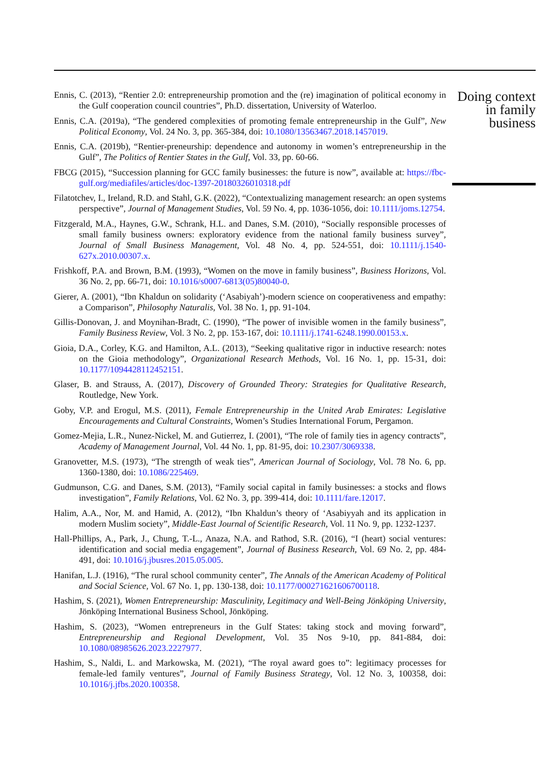Ennis, C. (2013), “Rentier 2.0: entrepreneurship promotion and the (re) imagination of political economy in the Gulf cooperation council countries”, Ph.D. dissertation, University of Waterloo.
Ennis, C.A. (2019a), “The gendered complexities of promoting female entrepreneurship in the Gulf”, New Political Economy, Vol. 24 No. 3, pp. 365-384, doi: 10.1080/13563467.2018.1457019.
Ennis, C.A. (2019b), “Rentier-preneurship: dependence and autonomy in women’s entrepreneurship in the Gulf”, The Politics of Rentier States in the Gulf, Vol. 33, pp. 60-66.
FBCG (2015), “Succession planning for GCC family businesses: the future is now”, available at: https://fbc-gulf.org/mediafiles/articles/doc-1397-20180326010318.pdf
Filatotchev, I., Ireland, R.D. and Stahl, G.K. (2022), “Contextualizing management research: an open systems perspective”, Journal of Management Studies, Vol. 59 No. 4, pp. 1036-1056, doi: 10.1111/joms.12754.
Fitzgerald, M.A., Haynes, G.W., Schrank, H.L. and Danes, S.M. (2010), “Socially responsible processes of small family business owners: exploratory evidence from the national family business survey”, Journal of Small Business Management, Vol. 48 No. 4, pp. 524-551, doi: 10.1111/j.1540-627x.2010.00307.x.
Frishkoff, P.A. and Brown, B.M. (1993), “Women on the move in family business”, Business Horizons, Vol. 36 No. 2, pp. 66-71, doi: 10.1016/s0007-6813(05)80040-0.
Gierer, A. (2001), “Ibn Khaldun on solidarity (‘Asabiyah’)-modern science on cooperativeness and empathy: a Comparison”, Philosophy Naturalis, Vol. 38 No. 1, pp. 91-104.
Gillis-Donovan, J. and Moynihan-Bradt, C. (1990), “The power of invisible women in the family business”, Family Business Review, Vol. 3 No. 2, pp. 153-167, doi: 10.1111/j.1741-6248.1990.00153.x.
Gioia, D.A., Corley, K.G. and Hamilton, A.L. (2013), “Seeking qualitative rigor in inductive research: notes on the Gioia methodology”, Organizational Research Methods, Vol. 16 No. 1, pp. 15-31, doi: 10.1177/1094428112452151.
Glaser, B. and Strauss, A. (2017), Discovery of Grounded Theory: Strategies for Qualitative Research, Routledge, New York.
Goby, V.P. and Erogul, M.S. (2011), Female Entrepreneurship in the United Arab Emirates: Legislative Encouragements and Cultural Constraints, Women’s Studies International Forum, Pergamon.
Gomez-Mejia, L.R., Nunez-Nickel, M. and Gutierrez, I. (2001), “The role of family ties in agency contracts”, Academy of Management Journal, Vol. 44 No. 1, pp. 81-95, doi: 10.2307/3069338.
Granovetter, M.S. (1973), “The strength of weak ties”, American Journal of Sociology, Vol. 78 No. 6, pp. 1360-1380, doi: 10.1086/225469.
Gudmunson, C.G. and Danes, S.M. (2013), “Family social capital in family businesses: a stocks and flows investigation”, Family Relations, Vol. 62 No. 3, pp. 399-414, doi: 10.1111/fare.12017.
Halim, A.A., Nor, M. and Hamid, A. (2012), “Ibn Khaldun’s theory of ‘Asabiyyah and its application in modern Muslim society”, Middle-East Journal of Scientific Research, Vol. 11 No. 9, pp. 1232-1237.
Hall-Phillips, A., Park, J., Chung, T.-L., Anaza, N.A. and Rathod, S.R. (2016), “I (heart) social ventures: identification and social media engagement”, Journal of Business Research, Vol. 69 No. 2, pp. 484-491, doi: 10.1016/j.jbusres.2015.05.005.
Hanifan, L.J. (1916), “The rural school community center”, The Annals of the American Academy of Political and Social Science, Vol. 67 No. 1, pp. 130-138, doi: 10.1177/000271621606700118.
Hashim, S. (2021), Women Entrepreneurship: Masculinity, Legitimacy and Well-Being Jönköping University, Jönköping International Business School, Jönköping.
Hashim, S. (2023), “Women entrepreneurs in the Gulf States: taking stock and moving forward”, Entrepreneurship and Regional Development, Vol. 35 Nos 9-10, pp. 841-884, doi: 10.1080/08985626.2023.2227977.
Hashim, S., Naldi, L. and Markowska, M. (2021), “The royal award goes to”: legitimacy processes for female-led family ventures”, Journal of Family Business Strategy, Vol. 12 No. 3, 100358, doi: 10.1016/j.jfbs.2020.100358.
Doing context
in family
business